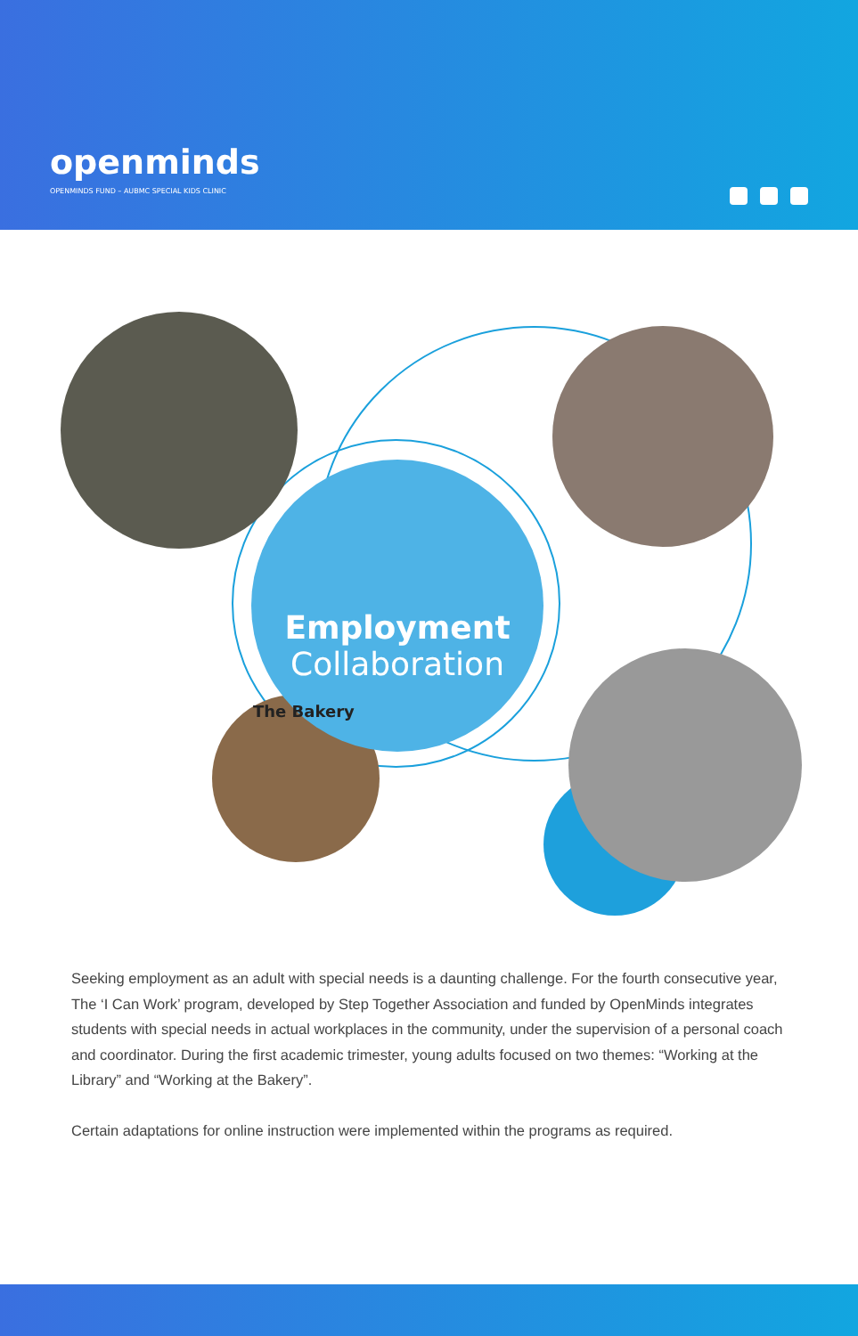openminds
OPENMINDS FUND – AUBMC SPECIAL KIDS CLINIC
Employment
Collaboration
The Bakery
Seeking employment as an adult with special needs is a daunting challenge. For the fourth consecutive year, The ‘I Can Work’ program, developed by Step Together Association and funded by OpenMinds integrates students with special needs in actual workplaces in the community, under the supervision of a personal coach and coordinator. During the first academic trimester, young adults focused on two themes: “Working at the
Library” and “Working at the Bakery”.
Certain adaptations for online instruction were implemented within the programs as required.